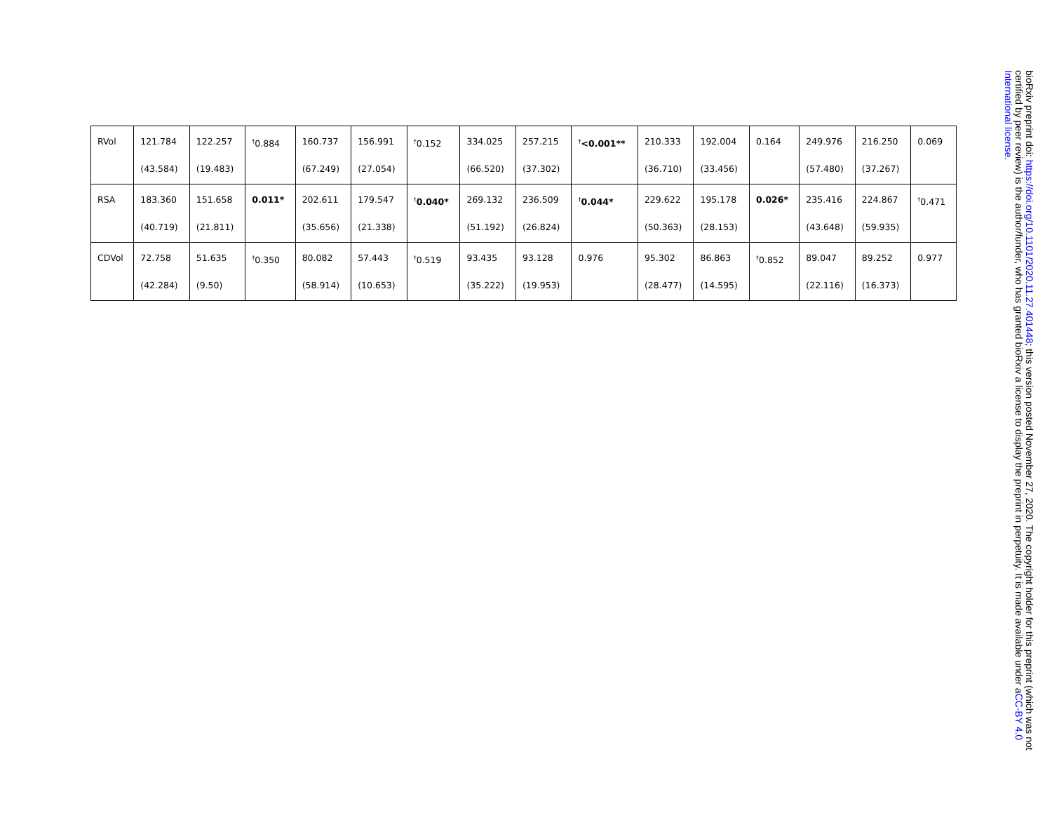| RVol | 121.784 (43.584) | 122.257 (19.483) | <sup>†</sup> 0.884 | 160.737 (67.249) | 156.991 (27.054) | <sup>†</sup> 0.152 | 334.025 (66.520) | 257.215 (37.302) | <sup>†</sup> <0.001** | 210.333 (36.710) | 192.004 (33.456) | 0.164 | 249.976 (57.480) | 216.250 (37.267) | 0.069 |
| RSA | 183.360 (40.719) | 151.658 (21.811) | 0.011* | 202.611 (35.656) | 179.547 (21.338) | <sup>†</sup> 0.040* | 269.132 (51.192) | 236.509 (26.824) | <sup>†</sup> 0.044* | 229.622 (50.363) | 195.178 (28.153) | 0.026* | 235.416 (43.648) | 224.867 (59.935) | <sup>†</sup> 0.471 |
| CDVol | 72.758 (42.284) | 51.635 (9.50) | <sup>†</sup> 0.350 | 80.082 (58.914) | 57.443 (10.653) | <sup>†</sup> 0.519 | 93.435 (35.222) | 93.128 (19.953) | 0.976 | 95.302 (28.477) | 86.863 (14.595) | <sup>†</sup> 0.852 | 89.047 (22.116) | 89.252 (16.373) | 0.977 |
bioRxiv preprint doi: https://doi.org/10.1101/2020.11.27.401448; this version posted November 27, 2020. The copyright holder for this preprint (which was not certified by peer review) is the author/funder, who has granted bioRxiv a license to display the preprint in perpetuity. It is made available under aCC-BY 4.0 International license.